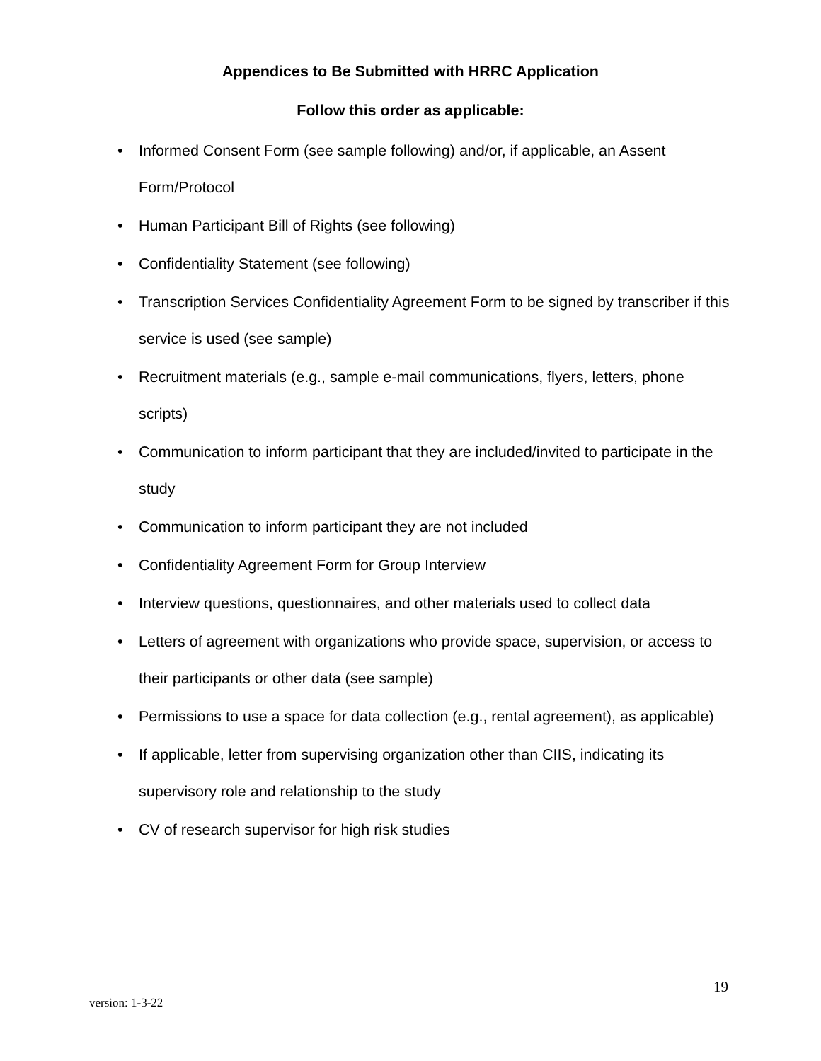Appendices to Be Submitted with HRRC Application
Follow this order as applicable:
• Informed Consent Form (see sample following) and/or, if applicable, an Assent Form/Protocol
• Human Participant Bill of Rights (see following)
• Confidentiality Statement (see following)
• Transcription Services Confidentiality Agreement Form to be signed by transcriber if this service is used (see sample)
• Recruitment materials (e.g., sample e-mail communications, flyers, letters, phone scripts)
• Communication to inform participant that they are included/invited to participate in the study
• Communication to inform participant they are not included
• Confidentiality Agreement Form for Group Interview
• Interview questions, questionnaires, and other materials used to collect data
• Letters of agreement with organizations who provide space, supervision, or access to their participants or other data (see sample)
• Permissions to use a space for data collection (e.g., rental agreement), as applicable)
• If applicable, letter from supervising organization other than CIIS, indicating its supervisory role and relationship to the study
• CV of research supervisor for high risk studies
19
version: 1-3-22